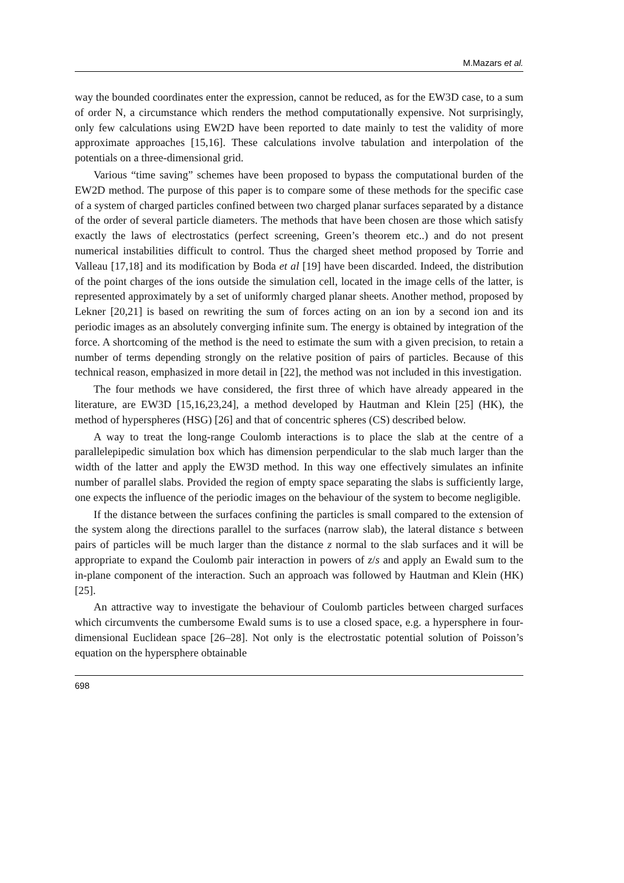M.Mazars et al.
way the bounded coordinates enter the expression, cannot be reduced, as for the EW3D case, to a sum of order N, a circumstance which renders the method computationally expensive. Not surprisingly, only few calculations using EW2D have been reported to date mainly to test the validity of more approximate approaches [15,16]. These calculations involve tabulation and interpolation of the potentials on a three-dimensional grid.
Various “time saving” schemes have been proposed to bypass the computational burden of the EW2D method. The purpose of this paper is to compare some of these methods for the specific case of a system of charged particles confined between two charged planar surfaces separated by a distance of the order of several particle diameters. The methods that have been chosen are those which satisfy exactly the laws of electrostatics (perfect screening, Green’s theorem etc..) and do not present numerical instabilities difficult to control. Thus the charged sheet method proposed by Torrie and Valleau [17,18] and its modification by Boda et al [19] have been discarded. Indeed, the distribution of the point charges of the ions outside the simulation cell, located in the image cells of the latter, is represented approximately by a set of uniformly charged planar sheets. Another method, proposed by Lekner [20,21] is based on rewriting the sum of forces acting on an ion by a second ion and its periodic images as an absolutely converging infinite sum. The energy is obtained by integration of the force. A shortcoming of the method is the need to estimate the sum with a given precision, to retain a number of terms depending strongly on the relative position of pairs of particles. Because of this technical reason, emphasized in more detail in [22], the method was not included in this investigation.
The four methods we have considered, the first three of which have already appeared in the literature, are EW3D [15,16,23,24], a method developed by Hautman and Klein [25] (HK), the method of hyperspheres (HSG) [26] and that of concentric spheres (CS) described below.
A way to treat the long-range Coulomb interactions is to place the slab at the centre of a parallelepipedic simulation box which has dimension perpendicular to the slab much larger than the width of the latter and apply the EW3D method. In this way one effectively simulates an infinite number of parallel slabs. Provided the region of empty space separating the slabs is sufficiently large, one expects the influence of the periodic images on the behaviour of the system to become negligible.
If the distance between the surfaces confining the particles is small compared to the extension of the system along the directions parallel to the surfaces (narrow slab), the lateral distance s between pairs of particles will be much larger than the distance z normal to the slab surfaces and it will be appropriate to expand the Coulomb pair interaction in powers of z/s and apply an Ewald sum to the in-plane component of the interaction. Such an approach was followed by Hautman and Klein (HK) [25].
An attractive way to investigate the behaviour of Coulomb particles between charged surfaces which circumvents the cumbersome Ewald sums is to use a closed space, e.g. a hypersphere in four-dimensional Euclidean space [26–28]. Not only is the electrostatic potential solution of Poisson’s equation on the hypersphere obtainable
698